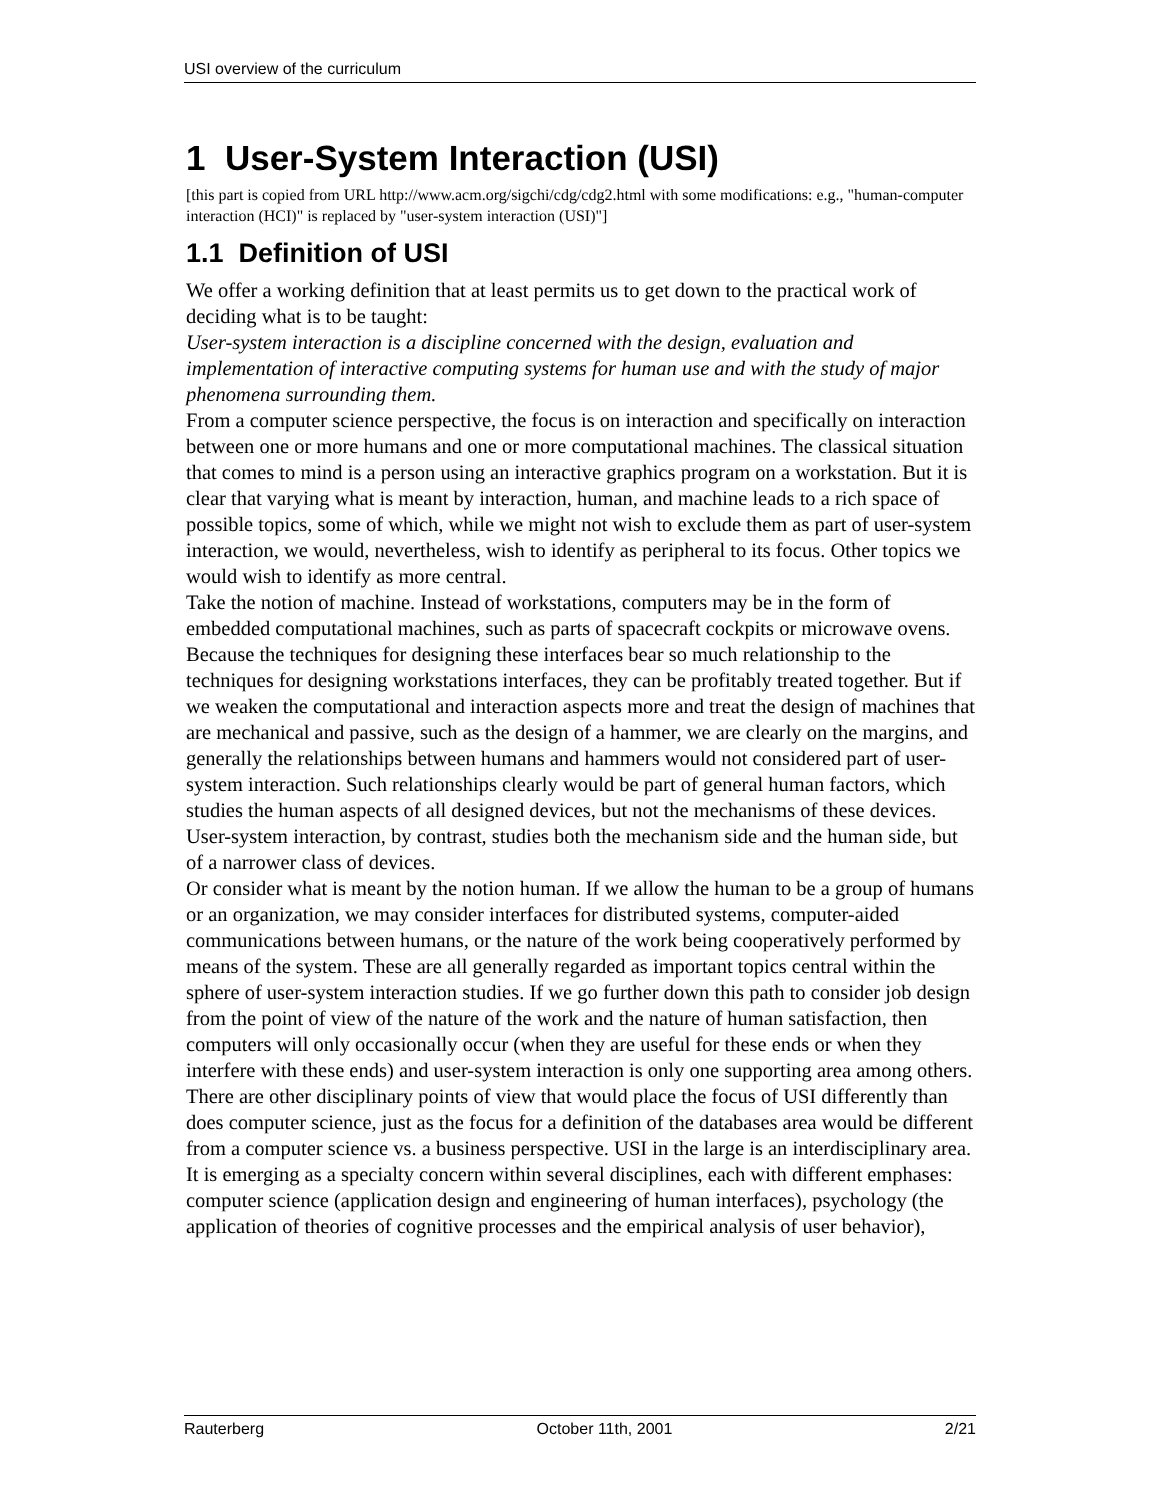USI overview of the curriculum
1 User-System Interaction (USI)
[this part is copied from URL http://www.acm.org/sigchi/cdg/cdg2.html with some modifications: e.g., "human-computer interaction (HCI)" is replaced by "user-system interaction (USI)"]
1.1 Definition of USI
We offer a working definition that at least permits us to get down to the practical work of deciding what is to be taught:
User-system interaction is a discipline concerned with the design, evaluation and implementation of interactive computing systems for human use and with the study of major phenomena surrounding them.
From a computer science perspective, the focus is on interaction and specifically on interaction between one or more humans and one or more computational machines. The classical situation that comes to mind is a person using an interactive graphics program on a workstation. But it is clear that varying what is meant by interaction, human, and machine leads to a rich space of possible topics, some of which, while we might not wish to exclude them as part of user-system interaction, we would, nevertheless, wish to identify as peripheral to its focus. Other topics we would wish to identify as more central.
Take the notion of machine. Instead of workstations, computers may be in the form of embedded computational machines, such as parts of spacecraft cockpits or microwave ovens. Because the techniques for designing these interfaces bear so much relationship to the techniques for designing workstations interfaces, they can be profitably treated together. But if we weaken the computational and interaction aspects more and treat the design of machines that are mechanical and passive, such as the design of a hammer, we are clearly on the margins, and generally the relationships between humans and hammers would not considered part of user-system interaction. Such relationships clearly would be part of general human factors, which studies the human aspects of all designed devices, but not the mechanisms of these devices. User-system interaction, by contrast, studies both the mechanism side and the human side, but of a narrower class of devices.
Or consider what is meant by the notion human. If we allow the human to be a group of humans or an organization, we may consider interfaces for distributed systems, computer-aided communications between humans, or the nature of the work being cooperatively performed by means of the system. These are all generally regarded as important topics central within the sphere of user-system interaction studies. If we go further down this path to consider job design from the point of view of the nature of the work and the nature of human satisfaction, then computers will only occasionally occur (when they are useful for these ends or when they interfere with these ends) and user-system interaction is only one supporting area among others.
There are other disciplinary points of view that would place the focus of USI differently than does computer science, just as the focus for a definition of the databases area would be different from a computer science vs. a business perspective. USI in the large is an interdisciplinary area. It is emerging as a specialty concern within several disciplines, each with different emphases: computer science (application design and engineering of human interfaces), psychology (the application of theories of cognitive processes and the empirical analysis of user behavior),
Rauterberg October 11th, 2001 2/21